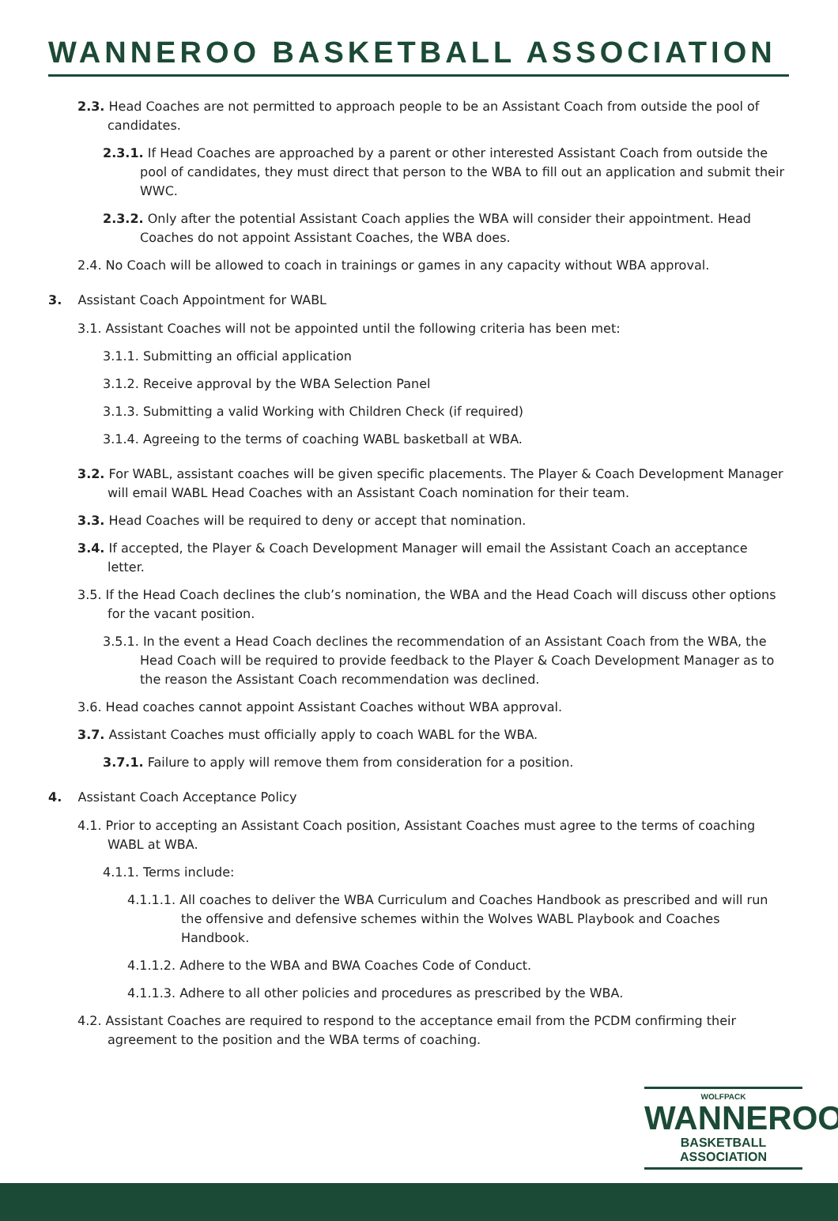WANNEROO BASKETBALL ASSOCIATION
2.3. Head Coaches are not permitted to approach people to be an Assistant Coach from outside the pool of candidates.
2.3.1. If Head Coaches are approached by a parent or other interested Assistant Coach from outside the pool of candidates, they must direct that person to the WBA to fill out an application and submit their WWC.
2.3.2. Only after the potential Assistant Coach applies the WBA will consider their appointment. Head Coaches do not appoint Assistant Coaches, the WBA does.
2.4. No Coach will be allowed to coach in trainings or games in any capacity without WBA approval.
3. Assistant Coach Appointment for WABL
3.1. Assistant Coaches will not be appointed until the following criteria has been met:
3.1.1. Submitting an official application
3.1.2. Receive approval by the WBA Selection Panel
3.1.3. Submitting a valid Working with Children Check (if required)
3.1.4. Agreeing to the terms of coaching WABL basketball at WBA.
3.2. For WABL, assistant coaches will be given specific placements. The Player & Coach Development Manager will email WABL Head Coaches with an Assistant Coach nomination for their team.
3.3. Head Coaches will be required to deny or accept that nomination.
3.4. If accepted, the Player & Coach Development Manager will email the Assistant Coach an acceptance letter.
3.5. If the Head Coach declines the club’s nomination, the WBA and the Head Coach will discuss other options for the vacant position.
3.5.1. In the event a Head Coach declines the recommendation of an Assistant Coach from the WBA, the Head Coach will be required to provide feedback to the Player & Coach Development Manager as to the reason the Assistant Coach recommendation was declined.
3.6. Head coaches cannot appoint Assistant Coaches without WBA approval.
3.7. Assistant Coaches must officially apply to coach WABL for the WBA.
3.7.1. Failure to apply will remove them from consideration for a position.
4. Assistant Coach Acceptance Policy
4.1. Prior to accepting an Assistant Coach position, Assistant Coaches must agree to the terms of coaching WABL at WBA.
4.1.1. Terms include:
4.1.1.1. All coaches to deliver the WBA Curriculum and Coaches Handbook as prescribed and will run the offensive and defensive schemes within the Wolves WABL Playbook and Coaches Handbook.
4.1.1.2. Adhere to the WBA and BWA Coaches Code of Conduct.
4.1.1.3. Adhere to all other policies and procedures as prescribed by the WBA.
4.2. Assistant Coaches are required to respond to the acceptance email from the PCDM confirming their agreement to the position and the WBA terms of coaching.
WOLFPACK
WANNEROO
BASKETBALL ASSOCIATION